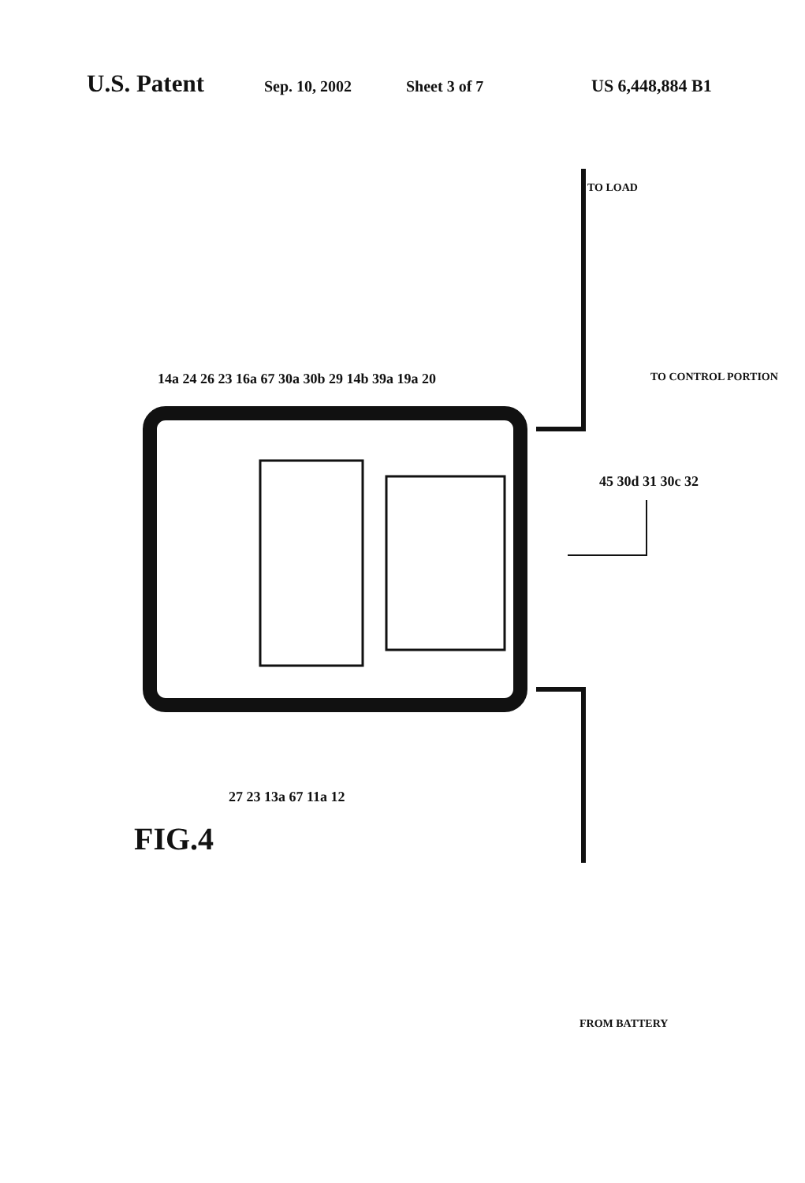U.S. Patent Sep. 10, 2002 Sheet 3 of 7 US 6,448,884 B1
FIG.4
TO LOAD
TO CONTROL PORTION
FROM BATTERY
14a 24 26 23 16a 67 30a 30b 29 14b 39a 19a 20
45 30d 31 30c 32
27 23 13a 67 11a 12